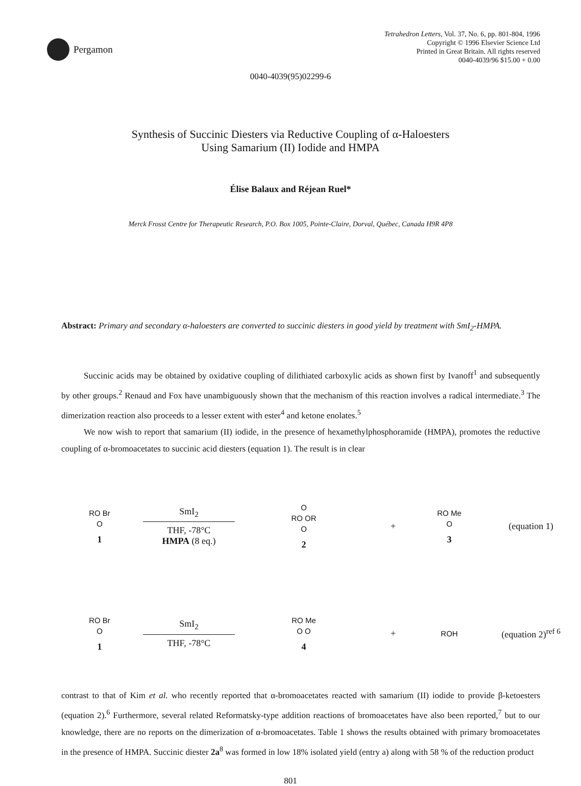Pergamon
Tetrahedron Letters, Vol. 37, No. 6, pp. 801-804, 1996
Copyright © 1996 Elsevier Science Ltd
Printed in Great Britain. All rights reserved
0040-4039/96 $15.00 + 0.00
0040-4039(95)02299-6
Synthesis of Succinic Diesters via Reductive Coupling of α-Haloesters
Using Samarium (II) Iodide and HMPA
Élise Balaux and Réjean Ruel*
Merck Frosst Centre for Therapeutic Research, P.O. Box 1005, Pointe-Claire, Dorval, Québec, Canada H9R 4P8
Abstract: Primary and secondary α-haloesters are converted to succinic diesters in good yield by treatment with SmI<sub>2</sub>-HMPA.
Succinic acids may be obtained by oxidative coupling of dilithiated carboxylic acids as shown first by Ivanoff<sup>1</sup> and subsequently by other groups.<sup>2</sup> Renaud and Fox have unambiguously shown that the mechanism of this reaction involves a radical intermediate.<sup>3</sup> The dimerization reaction also proceeds to a lesser extent with ester<sup>4</sup> and ketone enolates.<sup>5</sup>
We now wish to report that samarium (II) iodide, in the presence of hexamethylphosphoramide (HMPA), promotes the reductive coupling of α-bromoacetates to succinic acid diesters (equation 1). The result is in clear
RO Br
O
1
SmI<sub>2</sub>
THF, -78°C
HMPA (8 eq.)
O
RO OR
O
2
+
RO Me
O
3
(equation 1)
RO Br
O
1
SmI<sub>2</sub>
THF, -78°C
RO Me
O O
4
+
ROH
(equation 2)<sup>ref 6</sup>
contrast to that of Kim et al. who recently reported that α-bromoacetates reacted with samarium (II) iodide to provide β-ketoesters (equation 2).<sup>6</sup> Furthermore, several related Reformatsky-type addition reactions of bromoacetates have also been reported,<sup>7</sup> but to our knowledge, there are no reports on the dimerization of α-bromoacetates. Table 1 shows the results obtained with primary bromoacetates in the presence of HMPA. Succinic diester 2a<sup>8</sup> was formed in low 18% isolated yield (entry a) along with 58 % of the reduction product
801